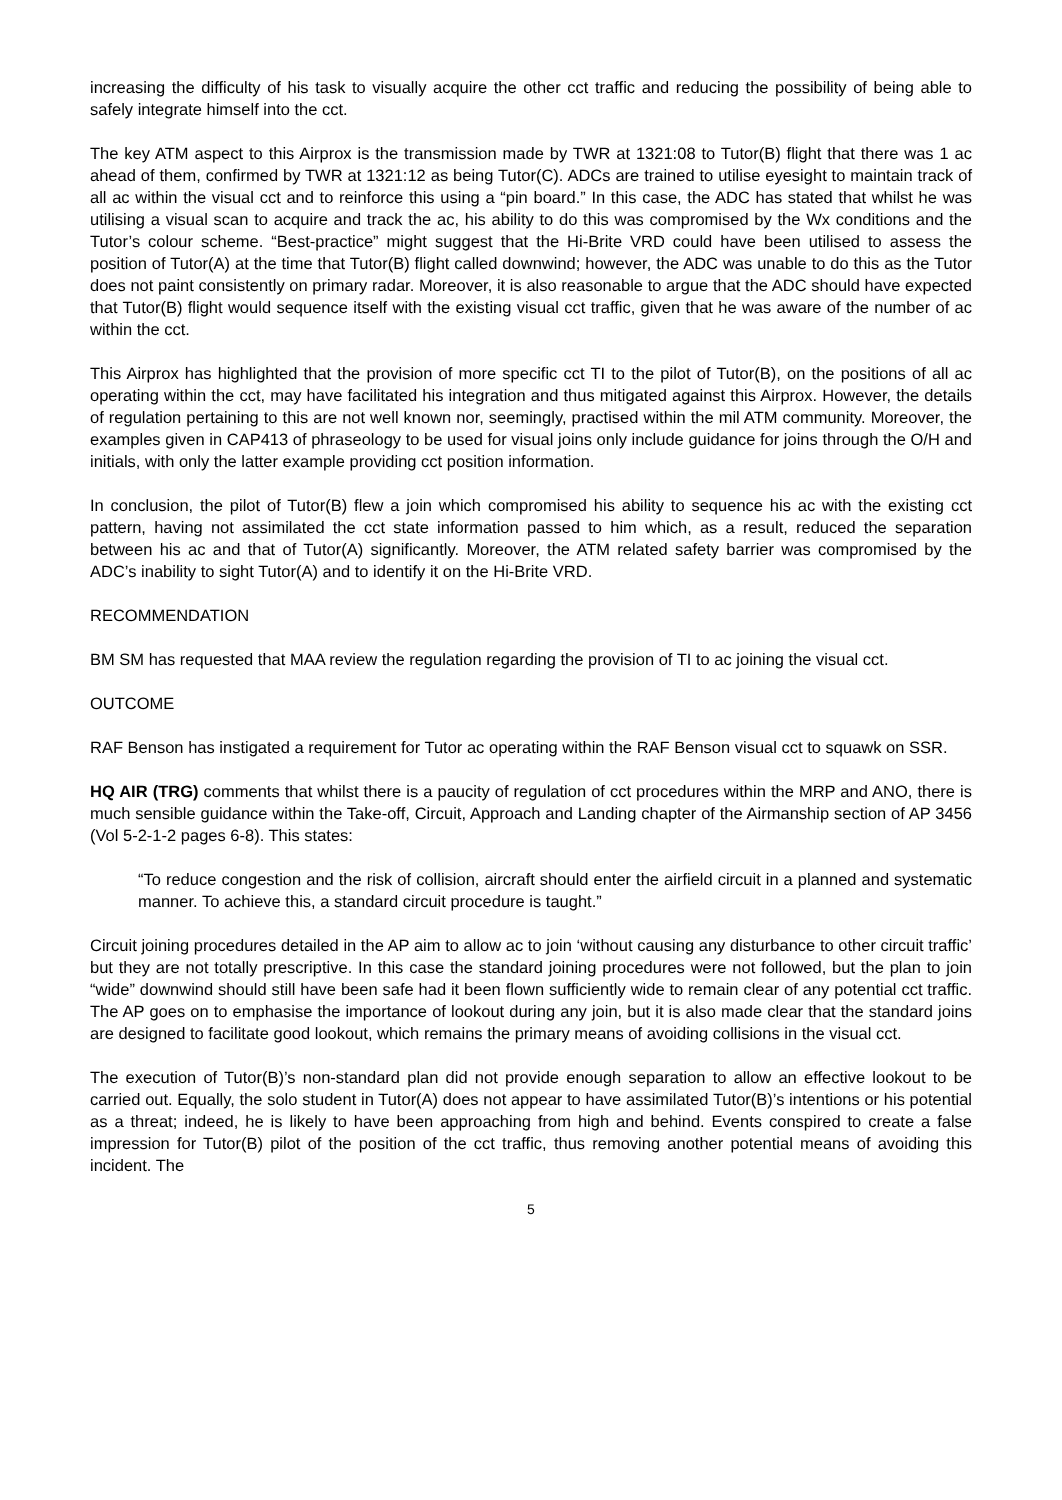increasing the difficulty of his task to visually acquire the other cct traffic and reducing the possibility of being able to safely integrate himself into the cct.
The key ATM aspect to this Airprox is the transmission made by TWR at 1321:08 to Tutor(B) flight that there was 1 ac ahead of them, confirmed by TWR at 1321:12 as being Tutor(C). ADCs are trained to utilise eyesight to maintain track of all ac within the visual cct and to reinforce this using a “pin board.” In this case, the ADC has stated that whilst he was utilising a visual scan to acquire and track the ac, his ability to do this was compromised by the Wx conditions and the Tutor’s colour scheme. “Best-practice” might suggest that the Hi-Brite VRD could have been utilised to assess the position of Tutor(A) at the time that Tutor(B) flight called downwind; however, the ADC was unable to do this as the Tutor does not paint consistently on primary radar. Moreover, it is also reasonable to argue that the ADC should have expected that Tutor(B) flight would sequence itself with the existing visual cct traffic, given that he was aware of the number of ac within the cct.
This Airprox has highlighted that the provision of more specific cct TI to the pilot of Tutor(B), on the positions of all ac operating within the cct, may have facilitated his integration and thus mitigated against this Airprox. However, the details of regulation pertaining to this are not well known nor, seemingly, practised within the mil ATM community. Moreover, the examples given in CAP413 of phraseology to be used for visual joins only include guidance for joins through the O/H and initials, with only the latter example providing cct position information.
In conclusion, the pilot of Tutor(B) flew a join which compromised his ability to sequence his ac with the existing cct pattern, having not assimilated the cct state information passed to him which, as a result, reduced the separation between his ac and that of Tutor(A) significantly. Moreover, the ATM related safety barrier was compromised by the ADC’s inability to sight Tutor(A) and to identify it on the Hi-Brite VRD.
RECOMMENDATION
BM SM has requested that MAA review the regulation regarding the provision of TI to ac joining the visual cct.
OUTCOME
RAF Benson has instigated a requirement for Tutor ac operating within the RAF Benson visual cct to squawk on SSR.
HQ AIR (TRG) comments that whilst there is a paucity of regulation of cct procedures within the MRP and ANO, there is much sensible guidance within the Take-off, Circuit, Approach and Landing chapter of the Airmanship section of AP 3456 (Vol 5-2-1-2 pages 6-8). This states:
“To reduce congestion and the risk of collision, aircraft should enter the airfield circuit in a planned and systematic manner. To achieve this, a standard circuit procedure is taught.”
Circuit joining procedures detailed in the AP aim to allow ac to join ‘without causing any disturbance to other circuit traffic’ but they are not totally prescriptive. In this case the standard joining procedures were not followed, but the plan to join “wide” downwind should still have been safe had it been flown sufficiently wide to remain clear of any potential cct traffic. The AP goes on to emphasise the importance of lookout during any join, but it is also made clear that the standard joins are designed to facilitate good lookout, which remains the primary means of avoiding collisions in the visual cct.
The execution of Tutor(B)’s non-standard plan did not provide enough separation to allow an effective lookout to be carried out. Equally, the solo student in Tutor(A) does not appear to have assimilated Tutor(B)’s intentions or his potential as a threat; indeed, he is likely to have been approaching from high and behind. Events conspired to create a false impression for Tutor(B) pilot of the position of the cct traffic, thus removing another potential means of avoiding this incident. The
5